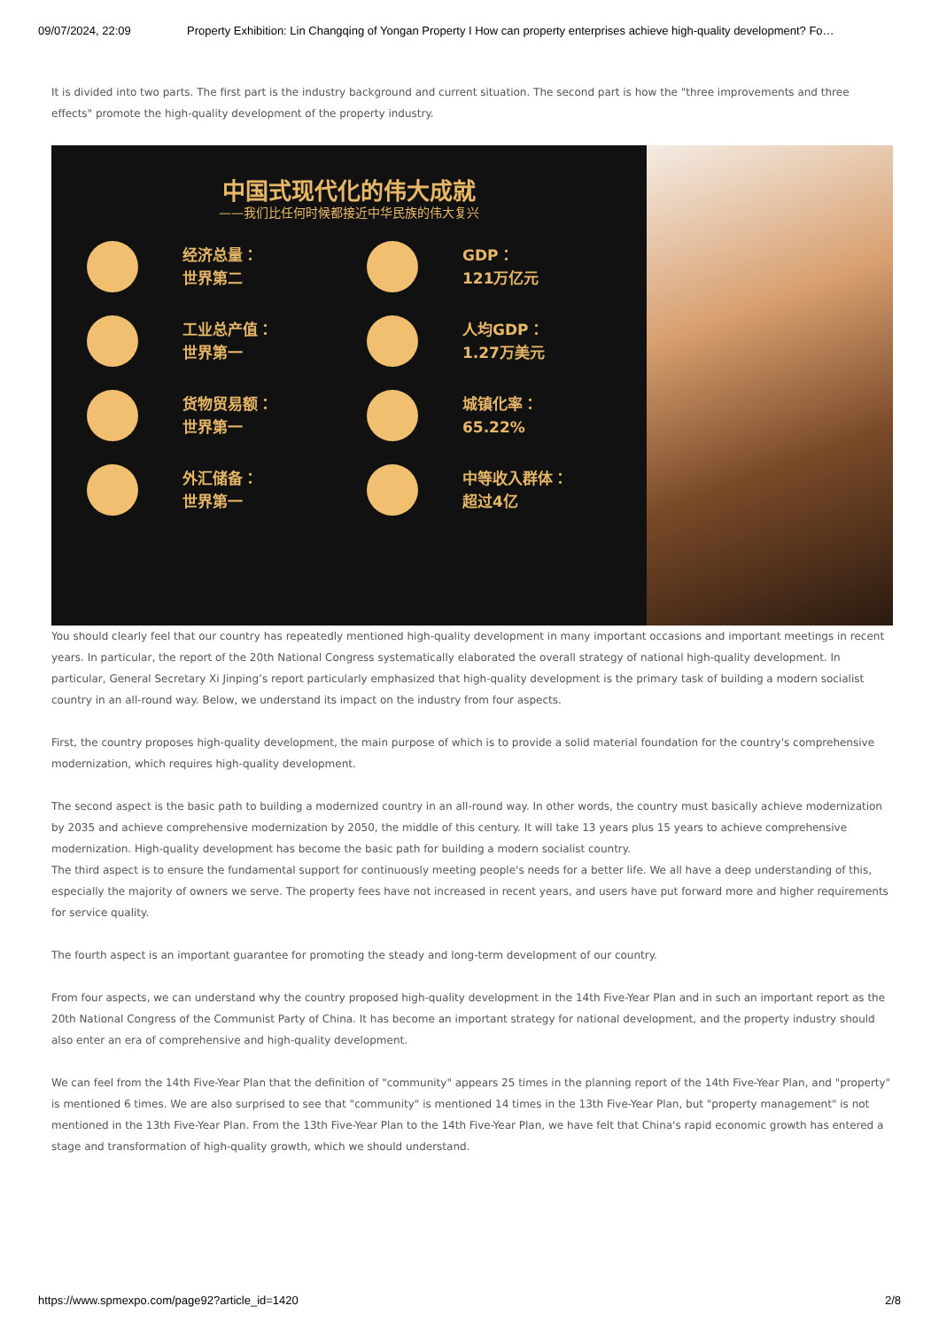09/07/2024, 22:09 Property Exhibition: Lin Changqing of Yongan Property I How can property enterprises achieve high-quality development? Fo…
It is divided into two parts. The first part is the industry background and current situation. The second part is how the "three improvements and three effects" promote the high-quality development of the property industry.
中国式现代化的伟大成就
——我们比任何时候都接近中华民族的伟大复兴
经济总量：
世界第二
GDP：
121万亿元
工业总产值：
世界第一
人均GDP：
1.27万美元
货物贸易额：
世界第一
城镇化率：
65.22%
外汇储备：
世界第一
中等收入群体：
超过4亿
You should clearly feel that our country has repeatedly mentioned high-quality development in many important occasions and important meetings in recent years. In particular, the report of the 20th National Congress systematically elaborated the overall strategy of national high-quality development. In particular, General Secretary Xi Jinping’s report particularly emphasized that high-quality development is the primary task of building a modern socialist country in an all-round way. Below, we understand its impact on the industry from four aspects.
First, the country proposes high-quality development, the main purpose of which is to provide a solid material foundation for the country's comprehensive modernization, which requires high-quality development.
The second aspect is the basic path to building a modernized country in an all-round way. In other words, the country must basically achieve modernization by 2035 and achieve comprehensive modernization by 2050, the middle of this century. It will take 13 years plus 15 years to achieve comprehensive modernization. High-quality development has become the basic path for building a modern socialist country.
The third aspect is to ensure the fundamental support for continuously meeting people's needs for a better life. We all have a deep understanding of this, especially the majority of owners we serve. The property fees have not increased in recent years, and users have put forward more and higher requirements for service quality.
The fourth aspect is an important guarantee for promoting the steady and long-term development of our country.
From four aspects, we can understand why the country proposed high-quality development in the 14th Five-Year Plan and in such an important report as the 20th National Congress of the Communist Party of China. It has become an important strategy for national development, and the property industry should also enter an era of comprehensive and high-quality development.
We can feel from the 14th Five-Year Plan that the definition of "community" appears 25 times in the planning report of the 14th Five-Year Plan, and "property" is mentioned 6 times. We are also surprised to see that "community" is mentioned 14 times in the 13th Five-Year Plan, but "property management" is not mentioned in the 13th Five-Year Plan. From the 13th Five-Year Plan to the 14th Five-Year Plan, we have felt that China's rapid economic growth has entered a stage and transformation of high-quality growth, which we should understand.
https://www.spmexpo.com/page92?article_id=1420 2/8